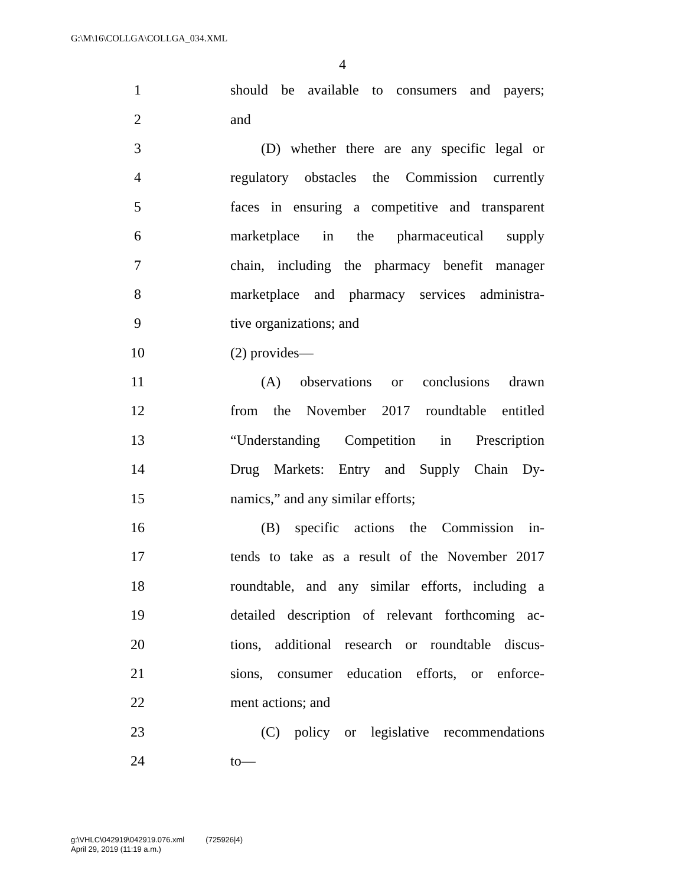G:\M\16\COLLGA\COLLGA_034.XML
4
1 should be available to consumers and payers;
2 and
3 (D) whether there are any specific legal or
4 regulatory obstacles the Commission currently
5 faces in ensuring a competitive and transparent
6 marketplace in the pharmaceutical supply
7 chain, including the pharmacy benefit manager
8 marketplace and pharmacy services administra-
9 tive organizations; and
10 (2) provides—
11 (A) observations or conclusions drawn
12 from the November 2017 roundtable entitled
13 “Understanding Competition in Prescription
14 Drug Markets: Entry and Supply Chain Dy-
15 namics,” and any similar efforts;
16 (B) specific actions the Commission in-
17 tends to take as a result of the November 2017
18 roundtable, and any similar efforts, including a
19 detailed description of relevant forthcoming ac-
20 tions, additional research or roundtable discus-
21 sions, consumer education efforts, or enforce-
22 ment actions; and
23 (C) policy or legislative recommendations
24 to—
g:\VHLC\042919\042919.076.xml (725926|4)
April 29, 2019 (11:19 a.m.)